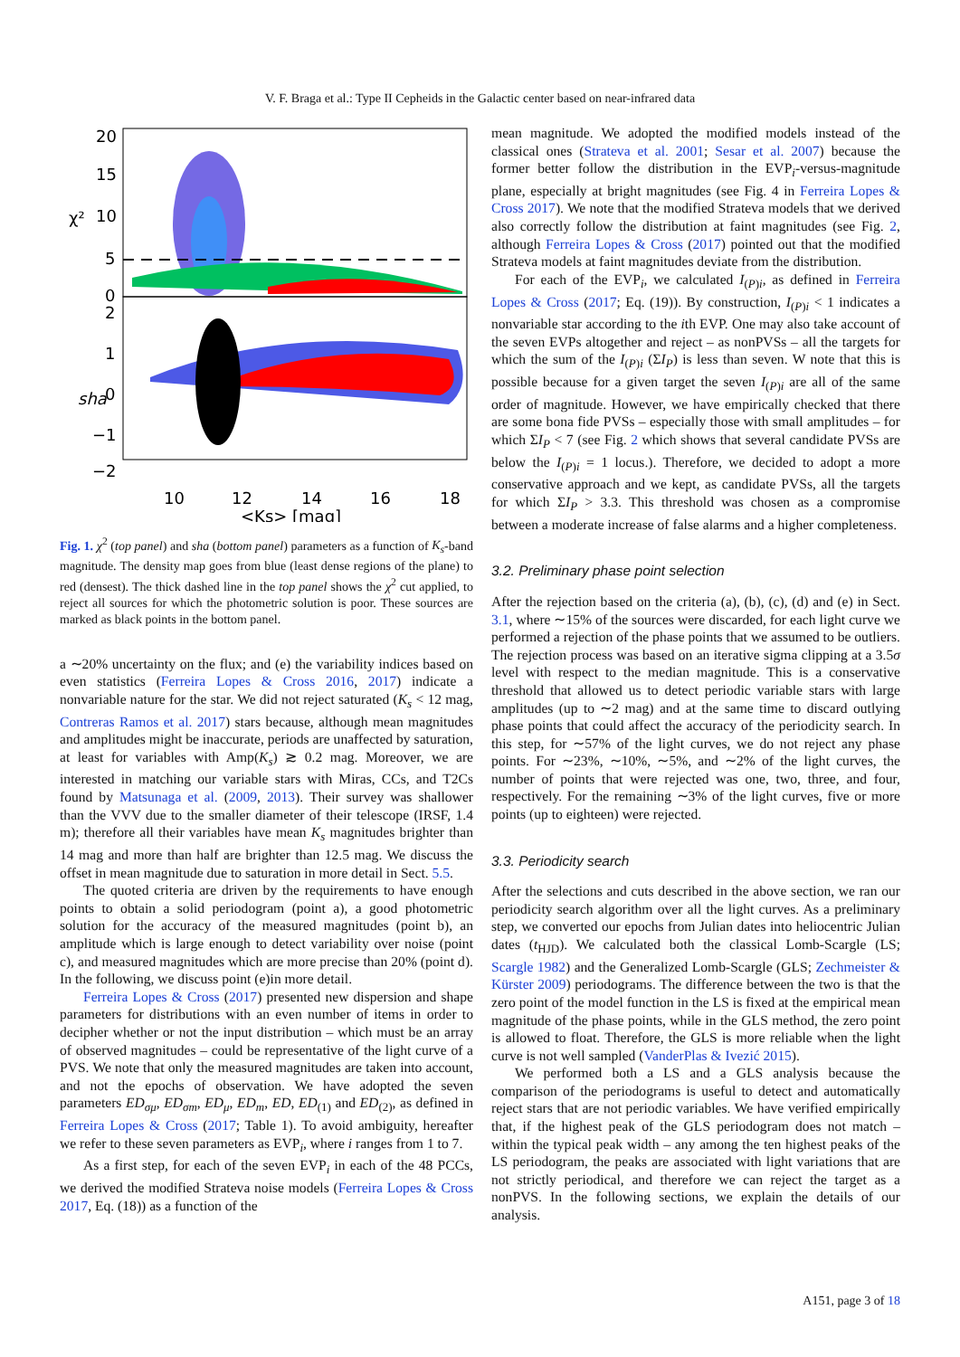V. F. Braga et al.: Type II Cepheids in the Galactic center based on near-infrared data
20
15
10
5
0
2
1
0
−1
−2
χ²
sha
10
12
14
16
18
<Ks> [mag]
Fig. 1. χ<sup>2</sup> (top panel) and sha (bottom panel) parameters as a function of K<sub>s</sub>-band magnitude. The density map goes from blue (least dense regions of the plane) to red (densest). The thick dashed line in the top panel shows the χ<sup>2</sup> cut applied, to reject all sources for which the photometric solution is poor. These sources are marked as black points in the bottom panel.
a ∼20% uncertainty on the flux; and (e) the variability indices based on even statistics (Ferreira Lopes & Cross 2016, 2017) indicate a nonvariable nature for the star. We did not reject saturated (K<sub>s</sub> < 12 mag, Contreras Ramos et al. 2017) stars because, although mean magnitudes and amplitudes might be inaccurate, periods are unaffected by saturation, at least for variables with Amp(K<sub>s</sub>) ≳ 0.2 mag. Moreover, we are interested in matching our variable stars with Miras, CCs, and T2Cs found by Matsunaga et al. (2009, 2013). Their survey was shallower than the VVV due to the smaller diameter of their telescope (IRSF, 1.4 m); therefore all their variables have mean K<sub>s</sub> magnitudes brighter than 14 mag and more than half are brighter than 12.5 mag. We discuss the offset in mean magnitude due to saturation in more detail in Sect. 5.5.
The quoted criteria are driven by the requirements to have enough points to obtain a solid periodogram (point a), a good photometric solution for the accuracy of the measured magnitudes (point b), an amplitude which is large enough to detect variability over noise (point c), and measured magnitudes which are more precise than 20% (point d). In the following, we discuss point (e)in more detail.
Ferreira Lopes & Cross (2017) presented new dispersion and shape parameters for distributions with an even number of items in order to decipher whether or not the input distribution – which must be an array of observed magnitudes – could be representative of the light curve of a PVS. We note that only the measured magnitudes are taken into account, and not the epochs of observation. We have adopted the seven parameters ED<sub>σμ</sub>, ED<sub>σm</sub>, ED<sub>μ</sub>, ED<sub>m</sub>, ED, ED<sub>(1)</sub> and ED<sub>(2)</sub>, as defined in Ferreira Lopes & Cross (2017; Table 1). To avoid ambiguity, hereafter we refer to these seven parameters as EVP<sub>i</sub>, where i ranges from 1 to 7.
As a first step, for each of the seven EVP<sub>i</sub> in each of the 48 PCCs, we derived the modified Strateva noise models (Ferreira Lopes & Cross 2017, Eq. (18)) as a function of the
mean magnitude. We adopted the modified models instead of the classical ones (Strateva et al. 2001; Sesar et al. 2007) because the former better follow the distribution in the EVP<sub>i</sub>-versus-magnitude plane, especially at bright magnitudes (see Fig. 4 in Ferreira Lopes & Cross 2017). We note that the modified Strateva models that we derived also correctly follow the distribution at faint magnitudes (see Fig. 2, although Ferreira Lopes & Cross (2017) pointed out that the modified Strateva models at faint magnitudes deviate from the distribution.
For each of the EVP<sub>i</sub>, we calculated I<sub>(P)i</sub>, as defined in Ferreira Lopes & Cross (2017; Eq. (19)). By construction, I<sub>(P)i</sub> < 1 indicates a nonvariable star according to the ith EVP. One may also take account of the seven EVPs altogether and reject – as nonPVSs – all the targets for which the sum of the I<sub>(P)i</sub> (ΣI<sub>P</sub>) is less than seven. W note that this is possible because for a given target the seven I<sub>(P)i</sub> are all of the same order of magnitude. However, we have empirically checked that there are some bona fide PVSs – especially those with small amplitudes – for which ΣI<sub>P</sub> < 7 (see Fig. 2 which shows that several candidate PVSs are below the I<sub>(P)i</sub> = 1 locus.). Therefore, we decided to adopt a more conservative approach and we kept, as candidate PVSs, all the targets for which ΣI<sub>P</sub> > 3.3. This threshold was chosen as a compromise between a moderate increase of false alarms and a higher completeness.
3.2. Preliminary phase point selection
After the rejection based on the criteria (a), (b), (c), (d) and (e) in Sect. 3.1, where ∼15% of the sources were discarded, for each light curve we performed a rejection of the phase points that we assumed to be outliers. The rejection process was based on an iterative sigma clipping at a 3.5σ level with respect to the median magnitude. This is a conservative threshold that allowed us to detect periodic variable stars with large amplitudes (up to ∼2 mag) and at the same time to discard outlying phase points that could affect the accuracy of the periodicity search. In this step, for ∼57% of the light curves, we do not reject any phase points. For ∼23%, ∼10%, ∼5%, and ∼2% of the light curves, the number of points that were rejected was one, two, three, and four, respectively. For the remaining ∼3% of the light curves, five or more points (up to eighteen) were rejected.
3.3. Periodicity search
After the selections and cuts described in the above section, we ran our periodicity search algorithm over all the light curves. As a preliminary step, we converted our epochs from Julian dates into heliocentric Julian dates (t<sub>HJD</sub>). We calculated both the classical Lomb-Scargle (LS; Scargle 1982) and the Generalized Lomb-Scargle (GLS; Zechmeister & Kürster 2009) periodograms. The difference between the two is that the zero point of the model function in the LS is fixed at the empirical mean magnitude of the phase points, while in the GLS method, the zero point is allowed to float. Therefore, the GLS is more reliable when the light curve is not well sampled (VanderPlas & Ivezić 2015).
We performed both a LS and a GLS analysis because the comparison of the periodograms is useful to detect and automatically reject stars that are not periodic variables. We have verified empirically that, if the highest peak of the GLS periodogram does not match – within the typical peak width – any among the ten highest peaks of the LS periodogram, the peaks are associated with light variations that are not strictly periodical, and therefore we can reject the target as a nonPVS. In the following sections, we explain the details of our analysis.
A151, page 3 of 18